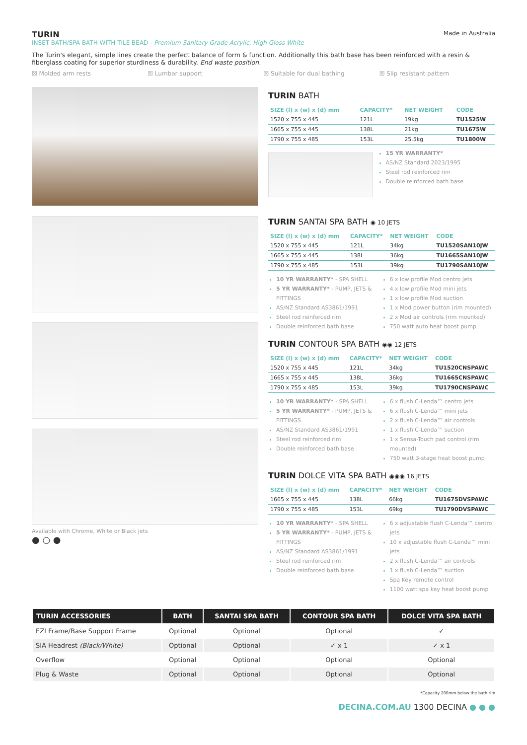TURIN
INSET BATH/SPA BATH WITH TILE BEAD - Premium Sanitary Grade Acrylic, High Gloss White
Made in Australia
The Turin's elegant, simple lines create the perfect balance of form & function. Additionally this bath base has been reinforced with a resin & fiberglass coating for superior sturdiness & durability. End waste position.
☒ Molded arm rests ☒ Lumbar support ☒ Suitable for dual bathing ☒ Slip resistant pattern
Available with Chrome, White or Black jets
● ○ ●
TURIN BATH
| SIZE (l) x (w) x (d) mm | CAPACITY* | NET WEIGHT | CODE |
| --- | --- | --- | --- |
| 1520 x 755 x 445 | 121L | 19kg | TU1525W |
| 1665 x 755 x 445 | 138L | 21kg | TU1675W |
| 1790 x 755 x 485 | 153L | 25.5kg | TU1800W |
15 YR WARRANTY*
AS/NZ Standard 2023/1995
Steel rod reinforced rim
Double reinforced bath base
TURIN SANTAI SPA BATH ◉ 10 JETS
| SIZE (l) x (w) x (d) mm | CAPACITY* | NET WEIGHT | CODE |
| --- | --- | --- | --- |
| 1520 x 755 x 445 | 121L | 34kg | TU1520SAN10JW |
| 1665 x 755 x 445 | 138L | 36kg | TU1665SAN10JW |
| 1790 x 755 x 485 | 153L | 39kg | TU1790SAN10JW |
10 YR WARRANTY* - SPA SHELL
5 YR WARRANTY* - PUMP, JETS & FITTINGS
AS/NZ Standard AS3861/1991
Steel rod reinforced rim
Double reinforced bath base
6 x low profile Mod centro jets
4 x low profile Mod mini jets
1 x low profile Mod suction
1 x Mod power button (rim mounted)
2 x Mod air controls (rim mounted)
750 watt auto heat boost pump
TURIN CONTOUR SPA BATH ◉◉ 12 JETS
| SIZE (l) x (w) x (d) mm | CAPACITY* | NET WEIGHT | CODE |
| --- | --- | --- | --- |
| 1520 x 755 x 445 | 121L | 34kg | TU1520CNSPAWC |
| 1665 x 755 x 445 | 138L | 36kg | TU1665CNSPAWC |
| 1790 x 755 x 485 | 153L | 39kg | TU1790CNSPAWC |
10 YR WARRANTY* - SPA SHELL
5 YR WARRANTY* - PUMP, JETS & FITTINGS
AS/NZ Standard AS3861/1991
Steel rod reinforced rim
Double reinforced bath base
6 x flush C-Lenda™ centro jets
6 x flush C-Lenda™ mini jets
2 x flush C-Lenda™ air controls
1 x flush C-Lenda™ suction
1 x Sensa-Touch pad control (rim mounted)
750 watt 3-stage heat boost pump
TURIN DOLCE VITA SPA BATH ◉◉◉ 16 JETS
| SIZE (l) x (w) x (d) mm | CAPACITY* | NET WEIGHT | CODE |
| --- | --- | --- | --- |
| 1665 x 755 x 445 | 138L | 66kg | TU1675DVSPAWC |
| 1790 x 755 x 485 | 153L | 69kg | TU1790DVSPAWC |
10 YR WARRANTY* - SPA SHELL
5 YR WARRANTY* - PUMP, JETS & FITTINGS
AS/NZ Standard AS3861/1991
Steel rod reinforced rim
Double reinforced bath base
6 x adjustable flush C-Lenda™ centro jets
10 x adjustable flush C-Lenda™ mini jets
2 x flush C-Lenda™ air controls
1 x flush C-Lenda™ suction
Spa Key remote control
1100 watt spa key heat boost pump
| TURIN ACCESSORIES | BATH | SANTAI SPA BATH | CONTOUR SPA BATH | DOLCE VITA SPA BATH |
| --- | --- | --- | --- | --- |
| EZI Frame/Base Support Frame | Optional | Optional | Optional | ✓ |
| SIA Headrest (Black/White) | Optional | Optional | ✓ x 1 | ✓ x 1 |
| Overflow | Optional | Optional | Optional | Optional |
| Plug & Waste | Optional | Optional | Optional | Optional |
*Capacity 200mm below the bath rim
DECINA.COM.AU 1300 DECINA ● ● ●